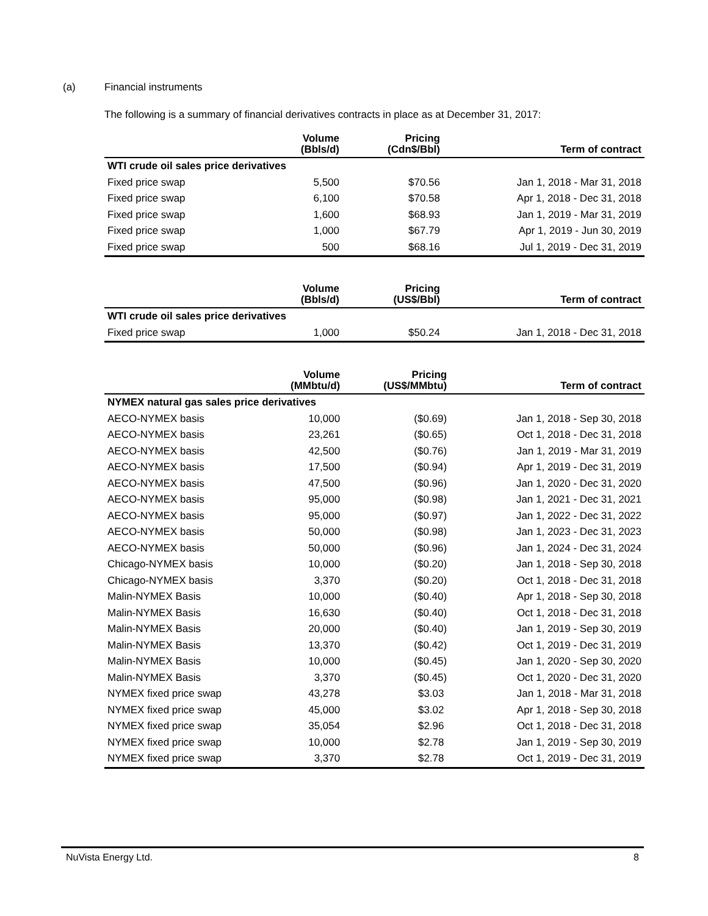(a) Financial instruments
The following is a summary of financial derivatives contracts in place as at December 31, 2017:
| | Volume (Bbls/d) | Pricing (Cdn$/Bbl) | Term of contract |
| --- | --- | --- | --- |
| WTI crude oil sales price derivatives | | | |
| Fixed price swap | 5,500 | $70.56 | Jan 1, 2018 - Mar 31, 2018 |
| Fixed price swap | 6,100 | $70.58 | Apr 1, 2018 - Dec 31, 2018 |
| Fixed price swap | 1,600 | $68.93 | Jan 1, 2019 - Mar 31, 2019 |
| Fixed price swap | 1,000 | $67.79 | Apr 1, 2019 - Jun 30, 2019 |
| Fixed price swap | 500 | $68.16 | Jul 1, 2019 - Dec 31, 2019 |
| | Volume (Bbls/d) | Pricing (US$/Bbl) | Term of contract |
| --- | --- | --- | --- |
| WTI crude oil sales price derivatives | | | |
| Fixed price swap | 1,000 | $50.24 | Jan 1, 2018 - Dec 31, 2018 |
| | Volume (MMbtu/d) | Pricing (US$/MMbtu) | Term of contract |
| --- | --- | --- | --- |
| NYMEX natural gas sales price derivatives | | | |
| AECO-NYMEX basis | 10,000 | ($0.69) | Jan 1, 2018 - Sep 30, 2018 |
| AECO-NYMEX basis | 23,261 | ($0.65) | Oct 1, 2018 - Dec 31, 2018 |
| AECO-NYMEX basis | 42,500 | ($0.76) | Jan 1, 2019 - Mar 31, 2019 |
| AECO-NYMEX basis | 17,500 | ($0.94) | Apr 1, 2019 - Dec 31, 2019 |
| AECO-NYMEX basis | 47,500 | ($0.96) | Jan 1, 2020 - Dec 31, 2020 |
| AECO-NYMEX basis | 95,000 | ($0.98) | Jan 1, 2021 - Dec 31, 2021 |
| AECO-NYMEX basis | 95,000 | ($0.97) | Jan 1, 2022 - Dec 31, 2022 |
| AECO-NYMEX basis | 50,000 | ($0.98) | Jan 1, 2023 - Dec 31, 2023 |
| AECO-NYMEX basis | 50,000 | ($0.96) | Jan 1, 2024 - Dec 31, 2024 |
| Chicago-NYMEX basis | 10,000 | ($0.20) | Jan 1, 2018 - Sep 30, 2018 |
| Chicago-NYMEX basis | 3,370 | ($0.20) | Oct 1, 2018 - Dec 31, 2018 |
| Malin-NYMEX Basis | 10,000 | ($0.40) | Apr 1, 2018 - Sep 30, 2018 |
| Malin-NYMEX Basis | 16,630 | ($0.40) | Oct 1, 2018 - Dec 31, 2018 |
| Malin-NYMEX Basis | 20,000 | ($0.40) | Jan 1, 2019 - Sep 30, 2019 |
| Malin-NYMEX Basis | 13,370 | ($0.42) | Oct 1, 2019 - Dec 31, 2019 |
| Malin-NYMEX Basis | 10,000 | ($0.45) | Jan 1, 2020 - Sep 30, 2020 |
| Malin-NYMEX Basis | 3,370 | ($0.45) | Oct 1, 2020 - Dec 31, 2020 |
| NYMEX fixed price swap | 43,278 | $3.03 | Jan 1, 2018 - Mar 31, 2018 |
| NYMEX fixed price swap | 45,000 | $3.02 | Apr 1, 2018 - Sep 30, 2018 |
| NYMEX fixed price swap | 35,054 | $2.96 | Oct 1, 2018 - Dec 31, 2018 |
| NYMEX fixed price swap | 10,000 | $2.78 | Jan 1, 2019 - Sep 30, 2019 |
| NYMEX fixed price swap | 3,370 | $2.78 | Oct 1, 2019 - Dec 31, 2019 |
NuVista Energy Ltd. 8